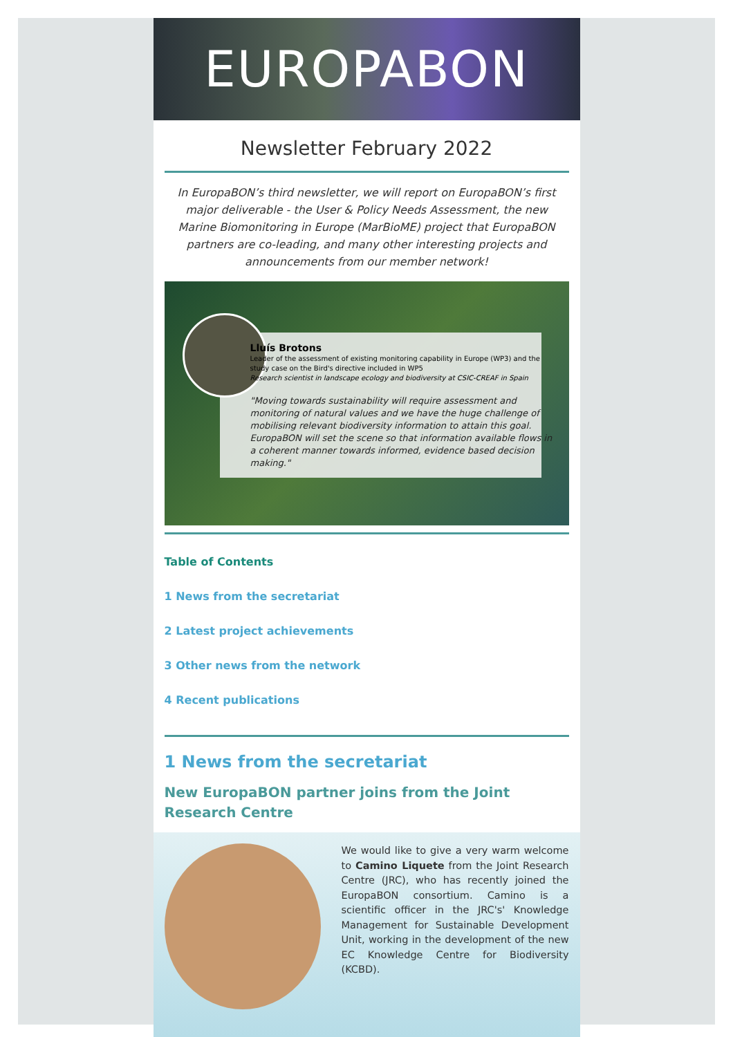EUROPABON
Newsletter February 2022
In EuropaBON’s third newsletter, we will report on EuropaBON’s first major deliverable - the User & Policy Needs Assessment, the new Marine Biomonitoring in Europe (MarBioME) project that EuropaBON partners are co-leading, and many other interesting projects and announcements from our member network!
Lluís Brotons
Leader of the assessment of existing monitoring capability in Europe (WP3) and the study case on the Bird's directive included in WP5
Research scientist in landscape ecology and biodiversity at CSIC-CREAF in Spain
"Moving towards sustainability will require assessment and monitoring of natural values and we have the huge challenge of mobilising relevant biodiversity information to attain this goal. EuropaBON will set the scene so that information available flows in a coherent manner towards informed, evidence based decision making."
Table of Contents
1 News from the secretariat
2 Latest project achievements
3 Other news from the network
4 Recent publications
1 News from the secretariat
New EuropaBON partner joins from the Joint Research Centre
We would like to give a very warm welcome to Camino Liquete from the Joint Research Centre (JRC), who has recently joined the EuropaBON consortium. Camino is a scientific officer in the JRC's' Knowledge Management for Sustainable Development Unit, working in the development of the new EC Knowledge Centre for Biodiversity (KCBD).